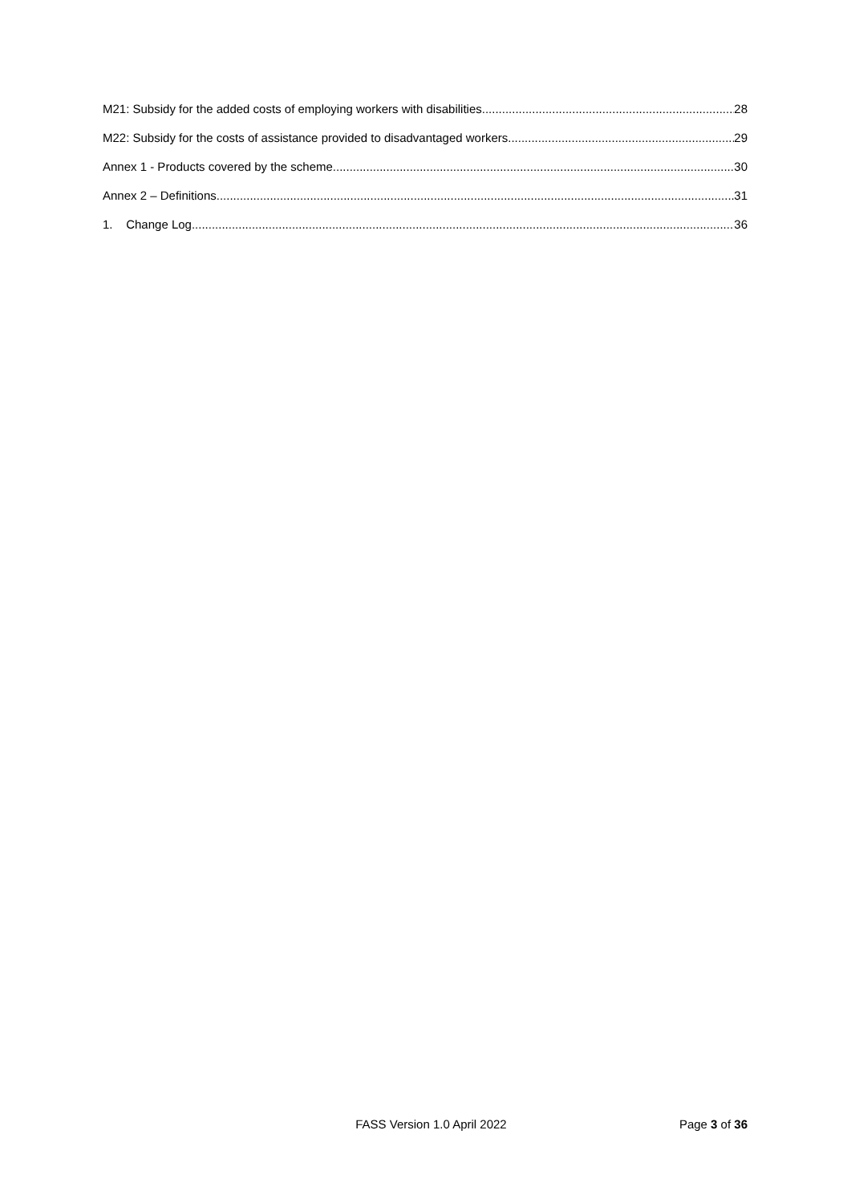M21: Subsidy for the added costs of employing workers with disabilities 28
M22: Subsidy for the costs of assistance provided to disadvantaged workers 29
Annex 1 - Products covered by the scheme 30
Annex 2 – Definitions 31
1. Change Log 36
FASS Version 1.0 April 2022 Page 3 of 36